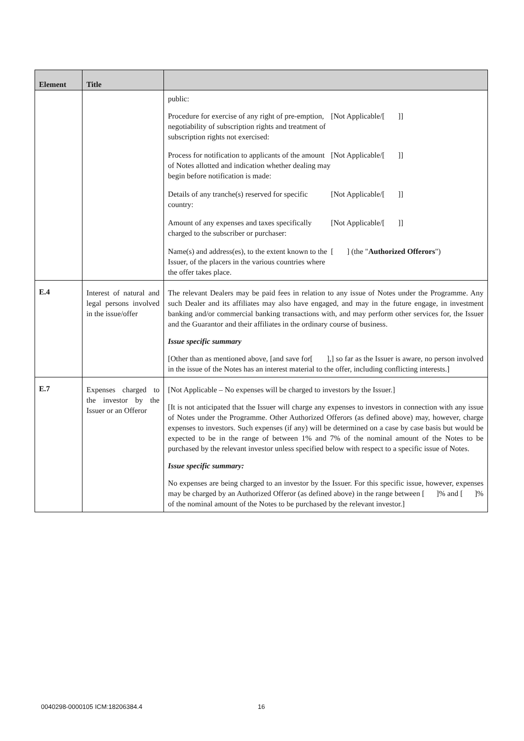| Element | Title | |
| --- | --- | --- |
| | | public: / Procedure for exercise of any right of pre-emption, negotiability of subscription rights and treatment of subscription rights not exercised: / [Not Applicable/[ ]] / / Process for notification to applicants of the amount of Notes allotted and indication whether dealing may begin before notification is made: / [Not Applicable/[ ]] / / Details of any tranche(s) reserved for specific country: / [Not Applicable/[ ]] / / Amount of any expenses and taxes specifically charged to the subscriber or purchaser: / [Not Applicable/[ ]] / / Name(s) and address(es), to the extent known to the Issuer, of the placers in the various countries where the offer takes place. / [ ] (the " Authorized Offerors ") / |
| E.4 | Interest of natural and legal persons involved in the issue/offer | The relevant Dealers may be paid fees in relation to any issue of Notes under the Programme. Any such Dealer and its affiliates may also have engaged, and may in the future engage, in investment banking and/or commercial banking transactions with, and may perform other services for, the Issuer and the Guarantor and their affiliates in the ordinary course of business. Issue specific summary [Other than as mentioned above, [and save for[ ],] so far as the Issuer is aware, no person involved in the issue of the Notes has an interest material to the offer, including conflicting interests.] |
| E.7 | Expenses charged to the investor by the Issuer or an Offeror | [Not Applicable – No expenses will be charged to investors by the Issuer.] [It is not anticipated that the Issuer will charge any expenses to investors in connection with any issue of Notes under the Programme. Other Authorized Offerors (as defined above) may, however, charge expenses to investors. Such expenses (if any) will be determined on a case by case basis but would be expected to be in the range of between 1% and 7% of the nominal amount of the Notes to be purchased by the relevant investor unless specified below with respect to a specific issue of Notes. Issue specific summary: No expenses are being charged to an investor by the Issuer. For this specific issue, however, expenses may be charged by an Authorized Offeror (as defined above) in the range between [ ]% and [ ]% of the nominal amount of the Notes to be purchased by the relevant investor.] |
0040298-0000105 ICM:18206384.4 16